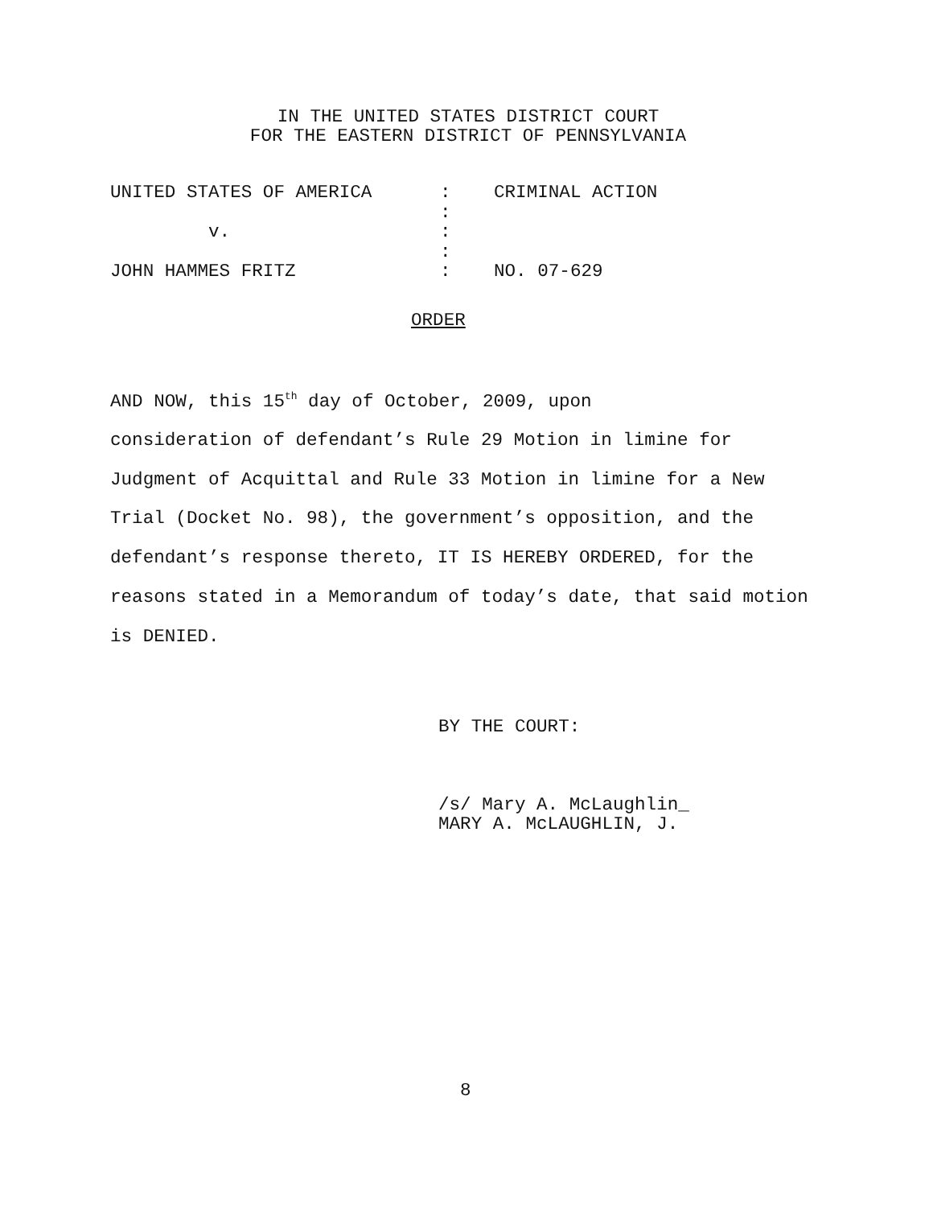IN THE UNITED STATES DISTRICT COURT
FOR THE EASTERN DISTRICT OF PENNSYLVANIA
| UNITED STATES OF AMERICA | : | CRIMINAL ACTION |
| | : | |
| v. | : | |
| | : | |
| JOHN HAMMES FRITZ | : | NO. 07-629 |
ORDER
AND NOW, this 15<sup>th</sup> day of October, 2009, upon
consideration of defendant’s Rule 29 Motion in limine for
Judgment of Acquittal and Rule 33 Motion in limine for a New
Trial (Docket No. 98), the government’s opposition, and the
defendant’s response thereto, IT IS HEREBY ORDERED, for the
reasons stated in a Memorandum of today’s date, that said motion
is DENIED.
BY THE COURT:
/s/ Mary A. McLaughlin_
MARY A. McLAUGHLIN, J.
8